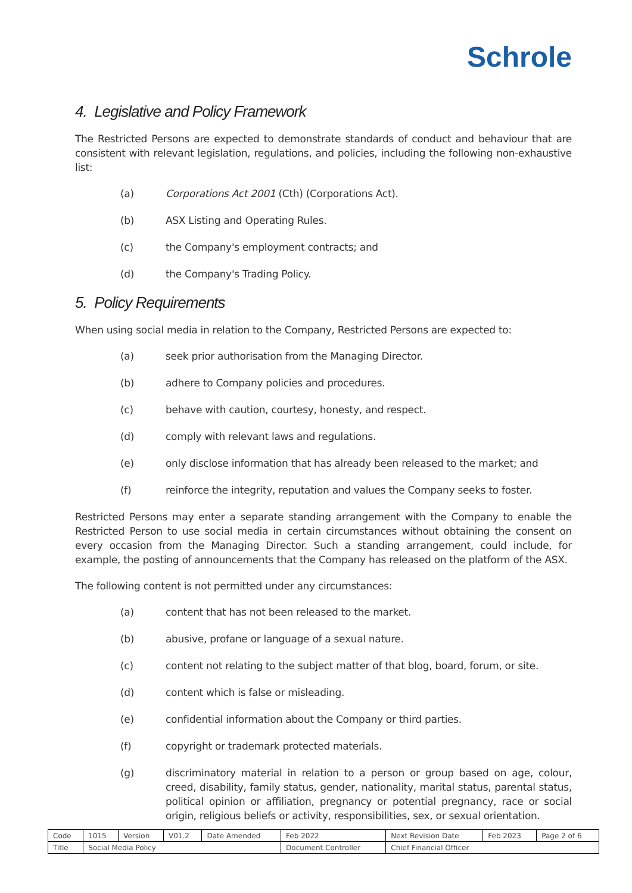Schrole
4. Legislative and Policy Framework
The Restricted Persons are expected to demonstrate standards of conduct and behaviour that are consistent with relevant legislation, regulations, and policies, including the following non-exhaustive list:
(a) Corporations Act 2001 (Cth) (Corporations Act).
(b) ASX Listing and Operating Rules.
(c) the Company's employment contracts; and
(d) the Company's Trading Policy.
5. Policy Requirements
When using social media in relation to the Company, Restricted Persons are expected to:
(a) seek prior authorisation from the Managing Director.
(b) adhere to Company policies and procedures.
(c) behave with caution, courtesy, honesty, and respect.
(d) comply with relevant laws and regulations.
(e) only disclose information that has already been released to the market; and
(f) reinforce the integrity, reputation and values the Company seeks to foster.
Restricted Persons may enter a separate standing arrangement with the Company to enable the Restricted Person to use social media in certain circumstances without obtaining the consent on every occasion from the Managing Director. Such a standing arrangement, could include, for example, the posting of announcements that the Company has released on the platform of the ASX.
The following content is not permitted under any circumstances:
(a) content that has not been released to the market.
(b) abusive, profane or language of a sexual nature.
(c) content not relating to the subject matter of that blog, board, forum, or site.
(d) content which is false or misleading.
(e) confidential information about the Company or third parties.
(f) copyright or trademark protected materials.
(g) discriminatory material in relation to a person or group based on age, colour, creed, disability, family status, gender, nationality, marital status, parental status, political opinion or affiliation, pregnancy or potential pregnancy, race or social origin, religious beliefs or activity, responsibilities, sex, or sexual orientation.
| Code | 1015 | Version | V01.2 | Date Amended | Feb 2022 | Next Revision Date | Feb 2023 | Page 2 of 6 |
| Title | Social Media Policy | | | | Document Controller | Chief Financial Officer | | |